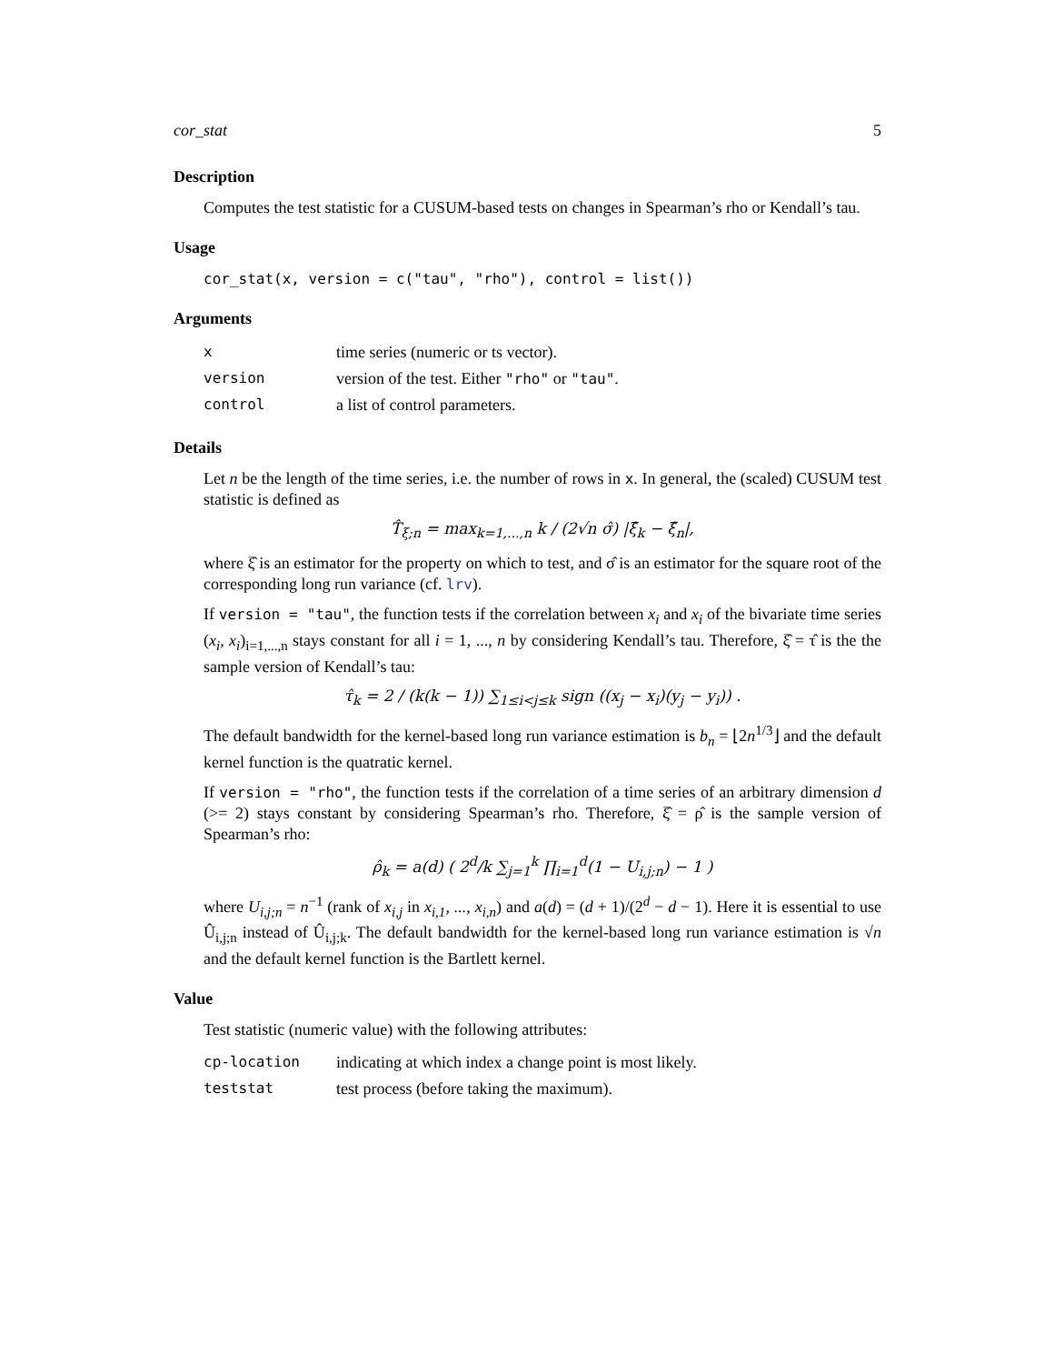cor_stat 5
Description
Computes the test statistic for a CUSUM-based tests on changes in Spearman’s rho or Kendall’s tau.
Usage
cor_stat(x, version = c("tau", "rho"), control = list())
Arguments
| x | time series (numeric or ts vector). |
| version | version of the test. Either "rho" or "tau" . |
| control | a list of control parameters. |
Details
Let n be the length of the time series, i.e. the number of rows in x. In general, the (scaled) CUSUM test statistic is defined as
T̂<sub>ξ;n</sub> = max<sub>k=1,...,n</sub> k / (2√n σ̂) |ξ̂<sub>k</sub> − ξ̂<sub>n</sub>|,
where ξ̂ is an estimator for the property on which to test, and σ̂ is an estimator for the square root of the corresponding long run variance (cf. lrv).
If version = "tau", the function tests if the correlation between x<sub>i</sub> and x<sub>i</sub> of the bivariate time series (x<sub>i</sub>, x<sub>i</sub>)<sub>i=1,...,n</sub> stays constant for all i = 1, ..., n by considering Kendall’s tau. Therefore, ξ̂ = τ̂ is the the sample version of Kendall’s tau:
τ̂<sub>k</sub> = 2 / (k(k − 1)) ∑<sub>1≤i<j≤k</sub> sign ((x<sub>j</sub> − x<sub>i</sub>)(y<sub>j</sub> − y<sub>i</sub>)) .
The default bandwidth for the kernel-based long run variance estimation is b<sub>n</sub> = ⌊2n<sup>1/3</sup>⌋ and the default kernel function is the quatratic kernel.
If version = "rho", the function tests if the correlation of a time series of an arbitrary dimension d (>= 2) stays constant by considering Spearman’s rho. Therefore, ξ̂ = ρ̂ is the sample version of Spearman’s rho:
ρ̂<sub>k</sub> = a(d) ( 2<sup>d</sup>/k ∑<sub>j=1</sub><sup>k</sup> ∏<sub>i=1</sub><sup>d</sup>(1 − U<sub>i,j;n</sub>) − 1 )
where U<sub>i,j;n</sub> = n<sup>−1</sup> (rank of x<sub>i,j</sub> in x<sub>i,1</sub>, ..., x<sub>i,n</sub>) and a(d) = (d + 1)/(2<sup>d</sup> − d − 1). Here it is essential to use Û<sub>i,j;n</sub> instead of Û<sub>i,j;k</sub>. The default bandwidth for the kernel-based long run variance estimation is √n and the default kernel function is the Bartlett kernel.
Value
Test statistic (numeric value) with the following attributes:
| cp-location | indicating at which index a change point is most likely. |
| teststat | test process (before taking the maximum). |